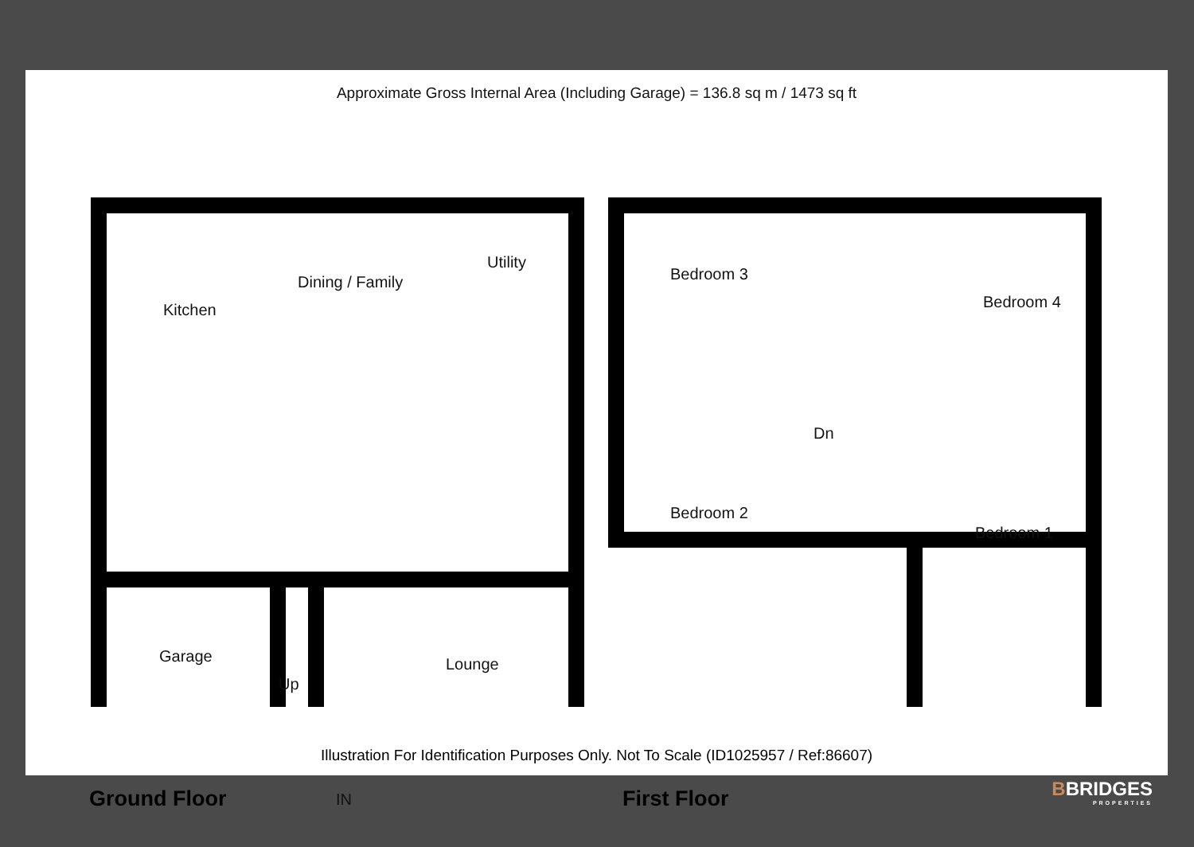Approximate Gross Internal Area (Including Garage) = 136.8 sq m / 1473 sq ft
Dining / Family
Utility
Kitchen
Garage
Up
Lounge
IN
Bedroom 3
Bedroom 4
Dn
Bedroom 2
Bedroom 1
Ground Floor First Floor
Illustration For Identification Purposes Only. Not To Scale (ID1025957 / Ref:86607)
BBRIDGES
PROPERTIES